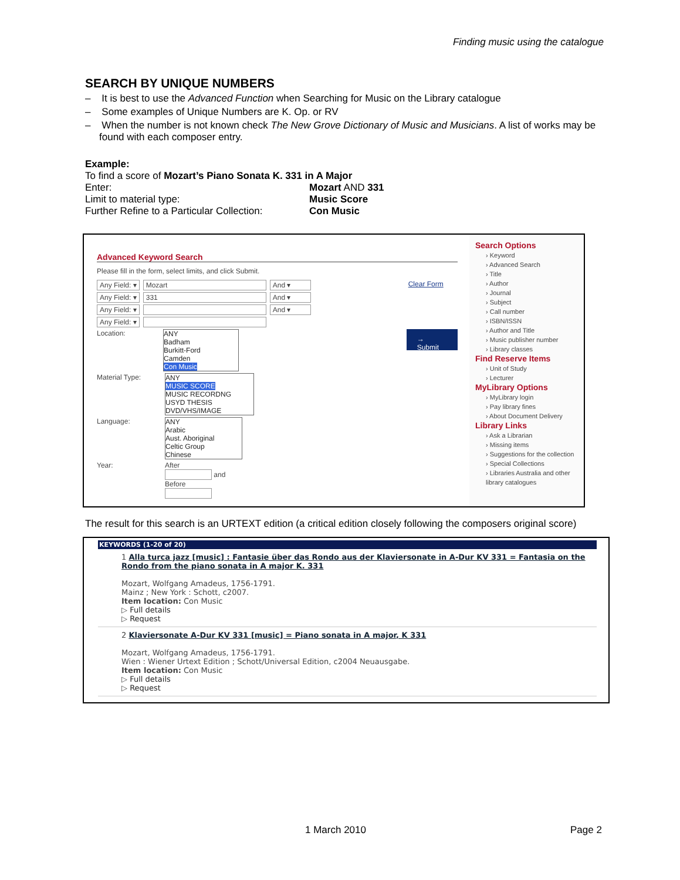Finding music using the catalogue
SEARCH BY UNIQUE NUMBERS
– It is best to use the Advanced Function when Searching for Music on the Library catalogue
– Some examples of Unique Numbers are K. Op. or RV
– When the number is not known check The New Grove Dictionary of Music and Musicians. A list of works may be found with each composer entry.
Example:
To find a score of Mozart’s Piano Sonata K. 331 in A Major
Enter: Mozart AND 331
Limit to material type: Music Score
Further Refine to a Particular Collection: Con Music
Advanced Keyword Search
Please fill in the form, select limits, and click Submit.
Any Field: ▾ Mozart And ▾ Clear Form
Any Field: ▾ 331 And ▾
Any Field: ▾ And ▾
Any Field: ▾
Location:
ANY
Badham
Burkitt-Ford
Camden
Con Music
→ Submit
Material Type:
ANY
MUSIC SCORE
MUSIC RECORDNG
USYD THESIS
DVD/VHS/IMAGE
Language:
ANY
Arabic
Aust. Aboriginal
Celtic Group
Chinese
Year: After
and
Before
Search Options
› Keyword
› Advanced Search
› Title
› Author
› Journal
› Subject
› Call number
› ISBN/ISSN
› Author and Title
› Music publisher number
› Library classes
Find Reserve Items
› Unit of Study
› Lecturer
MyLibrary Options
› MyLibrary login
› Pay library fines
› About Document Delivery
Library Links
› Ask a Librarian
› Missing items
› Suggestions for the collection
› Special Collections
› Libraries Australia and other library catalogues
The result for this search is an URTEXT edition (a critical edition closely following the composers original score)
KEYWORDS (1-20 of 20)
1 Alla turca jazz [music] : Fantasie über das Rondo aus der Klaviersonate in A-Dur KV 331 = Fantasia on the Rondo from the piano sonata in A major K. 331
Mozart, Wolfgang Amadeus, 1756-1791.
Mainz ; New York : Schott, c2007.
Item location: Con Music
▷ Full details
▷ Request
2 Klaviersonate A-Dur KV 331 [music] = Piano sonata in A major, K 331
Mozart, Wolfgang Amadeus, 1756-1791.
Wien : Wiener Urtext Edition ; Schott/Universal Edition, c2004 Neuausgabe.
Item location: Con Music
▷ Full details
▷ Request
1 March 2010 Page 2